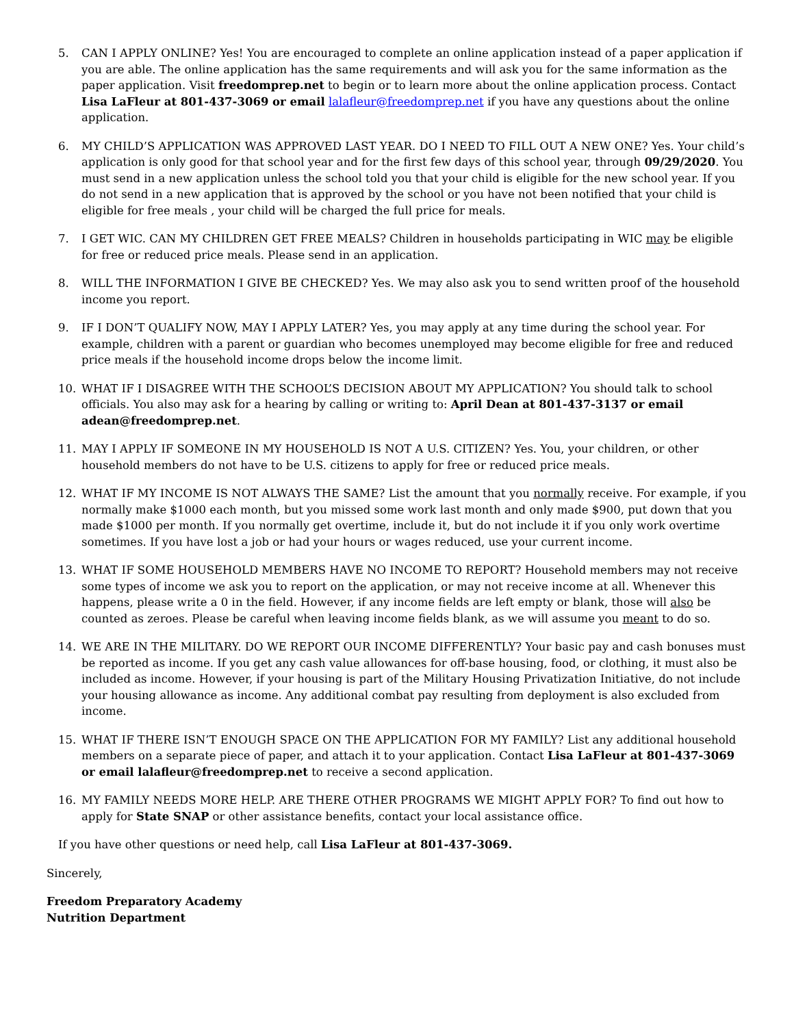5. CAN I APPLY ONLINE? Yes! You are encouraged to complete an online application instead of a paper application if you are able. The online application has the same requirements and will ask you for the same information as the paper application. Visit freedomprep.net to begin or to learn more about the online application process. Contact Lisa LaFleur at 801-437-3069 or email lalafleur@freedomprep.net if you have any questions about the online application.
6. MY CHILD’S APPLICATION WAS APPROVED LAST YEAR. DO I NEED TO FILL OUT A NEW ONE? Yes. Your child’s application is only good for that school year and for the first few days of this school year, through 09/29/2020. You must send in a new application unless the school told you that your child is eligible for the new school year. If you do not send in a new application that is approved by the school or you have not been notified that your child is eligible for free meals , your child will be charged the full price for meals.
7. I GET WIC. CAN MY CHILDREN GET FREE MEALS? Children in households participating in WIC may be eligible for free or reduced price meals. Please send in an application.
8. WILL THE INFORMATION I GIVE BE CHECKED? Yes. We may also ask you to send written proof of the household income you report.
9. IF I DON’T QUALIFY NOW, MAY I APPLY LATER? Yes, you may apply at any time during the school year. For example, children with a parent or guardian who becomes unemployed may become eligible for free and reduced price meals if the household income drops below the income limit.
10. WHAT IF I DISAGREE WITH THE SCHOOL’S DECISION ABOUT MY APPLICATION? You should talk to school officials. You also may ask for a hearing by calling or writing to: April Dean at 801-437-3137 or email adean@freedomprep.net.
11. MAY I APPLY IF SOMEONE IN MY HOUSEHOLD IS NOT A U.S. CITIZEN? Yes. You, your children, or other household members do not have to be U.S. citizens to apply for free or reduced price meals.
12. WHAT IF MY INCOME IS NOT ALWAYS THE SAME? List the amount that you normally receive. For example, if you normally make $1000 each month, but you missed some work last month and only made $900, put down that you made $1000 per month. If you normally get overtime, include it, but do not include it if you only work overtime sometimes. If you have lost a job or had your hours or wages reduced, use your current income.
13. WHAT IF SOME HOUSEHOLD MEMBERS HAVE NO INCOME TO REPORT? Household members may not receive some types of income we ask you to report on the application, or may not receive income at all. Whenever this happens, please write a 0 in the field. However, if any income fields are left empty or blank, those will also be counted as zeroes. Please be careful when leaving income fields blank, as we will assume you meant to do so.
14. WE ARE IN THE MILITARY. DO WE REPORT OUR INCOME DIFFERENTLY? Your basic pay and cash bonuses must be reported as income. If you get any cash value allowances for off-base housing, food, or clothing, it must also be included as income. However, if your housing is part of the Military Housing Privatization Initiative, do not include your housing allowance as income. Any additional combat pay resulting from deployment is also excluded from income.
15. WHAT IF THERE ISN’T ENOUGH SPACE ON THE APPLICATION FOR MY FAMILY? List any additional household members on a separate piece of paper, and attach it to your application. Contact Lisa LaFleur at 801-437-3069 or email lalafleur@freedomprep.net to receive a second application.
16. MY FAMILY NEEDS MORE HELP. ARE THERE OTHER PROGRAMS WE MIGHT APPLY FOR? To find out how to apply for State SNAP or other assistance benefits, contact your local assistance office.
If you have other questions or need help, call Lisa LaFleur at 801-437-3069.
Sincerely,
Freedom Preparatory Academy
Nutrition Department